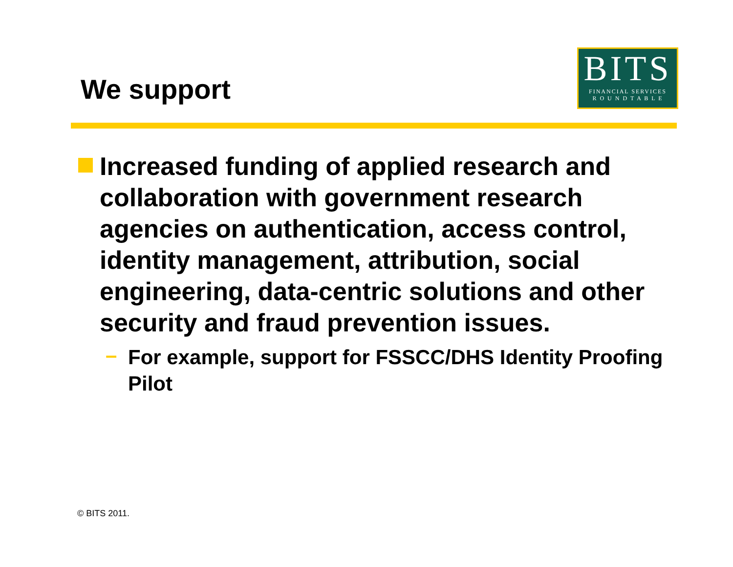We support
BITS
FINANCIAL SERVICES
R O U N D T A B L E
Increased funding of applied research and collaboration with government research agencies on authentication, access control, identity management, attribution, social engineering, data-centric solutions and other security and fraud prevention issues.
– For example, support for FSSCC/DHS Identity Proofing Pilot
© BITS 2011.